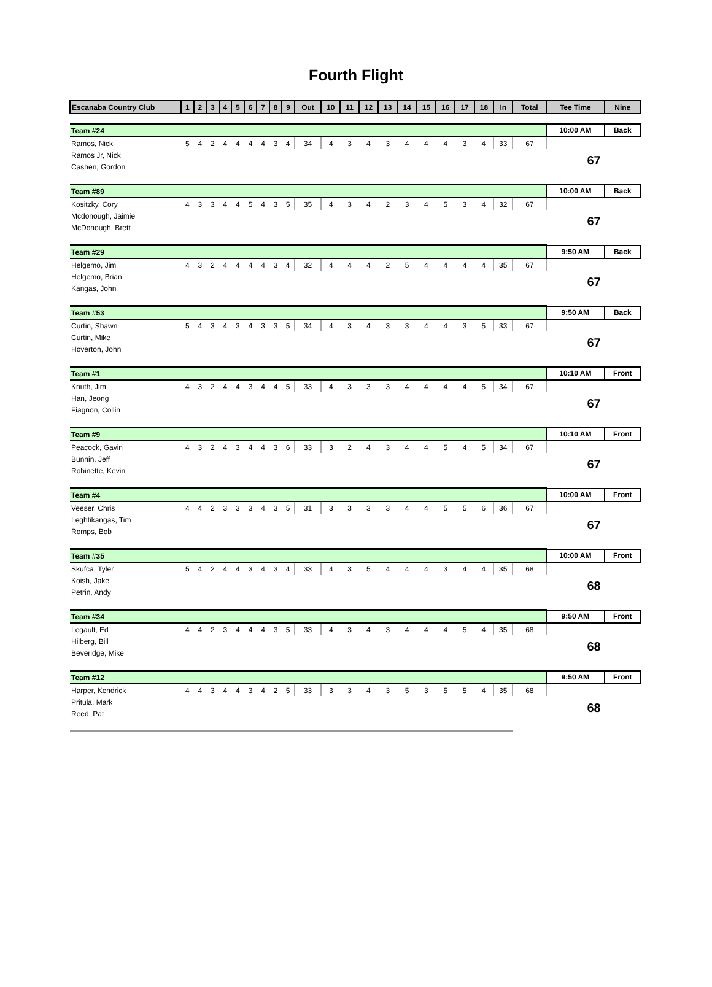Fourth Flight
| Escanaba Country Club | 1 | 2 | 3 | 4 | 5 | 6 | 7 | 8 | 9 | Out | 10 | 11 | 12 | 13 | 14 | 15 | 16 | 17 | 18 | In | Total | Tee Time | Nine |
| --- | --- | --- | --- | --- | --- | --- | --- | --- | --- | --- | --- | --- | --- | --- | --- | --- | --- | --- | --- | --- | --- | --- | --- |
| Team #24 | | | | | | | | | | | | | | | | | | | | | | 10:00 AM | Back |
| Ramos, Nick | 5 | 4 | 2 | 4 | 4 | 4 | 4 | 3 | 4 | 34 | 4 | 3 | 4 | 3 | 4 | 4 | 4 | 3 | 4 | 33 | 67 | 67 | |
| Ramos Jr, Nick | | | | | | | | | | | | | | | | | | | | | | | |
| Cashen, Gordon | | | | | | | | | | | | | | | | | | | | | | | |
| Team #89 | | | | | | | | | | | | | | | | | | | | | | 10:00 AM | Back |
| Kositzky, Cory | 4 | 3 | 3 | 4 | 4 | 5 | 4 | 3 | 5 | 35 | 4 | 3 | 4 | 2 | 3 | 4 | 5 | 3 | 4 | 32 | 67 | 67 | |
| Mcdonough, Jaimie | | | | | | | | | | | | | | | | | | | | | | | |
| McDonough, Brett | | | | | | | | | | | | | | | | | | | | | | | |
| Team #29 | | | | | | | | | | | | | | | | | | | | | | 9:50 AM | Back |
| Helgemo, Jim | 4 | 3 | 2 | 4 | 4 | 4 | 4 | 3 | 4 | 32 | 4 | 4 | 4 | 2 | 5 | 4 | 4 | 4 | 4 | 35 | 67 | 67 | |
| Helgemo, Brian | | | | | | | | | | | | | | | | | | | | | | | |
| Kangas, John | | | | | | | | | | | | | | | | | | | | | | | |
| Team #53 | | | | | | | | | | | | | | | | | | | | | | 9:50 AM | Back |
| Curtin, Shawn | 5 | 4 | 3 | 4 | 3 | 4 | 3 | 3 | 5 | 34 | 4 | 3 | 4 | 3 | 3 | 4 | 4 | 3 | 5 | 33 | 67 | 67 | |
| Curtin, Mike | | | | | | | | | | | | | | | | | | | | | | | |
| Hoverton, John | | | | | | | | | | | | | | | | | | | | | | | |
| Team #1 | | | | | | | | | | | | | | | | | | | | | | 10:10 AM | Front |
| Knuth, Jim | 4 | 3 | 2 | 4 | 4 | 3 | 4 | 4 | 5 | 33 | 4 | 3 | 3 | 3 | 4 | 4 | 4 | 4 | 5 | 34 | 67 | 67 | |
| Han, Jeong | | | | | | | | | | | | | | | | | | | | | | | |
| Fiagnon, Collin | | | | | | | | | | | | | | | | | | | | | | | |
| Team #9 | | | | | | | | | | | | | | | | | | | | | | 10:10 AM | Front |
| Peacock, Gavin | 4 | 3 | 2 | 4 | 3 | 4 | 4 | 3 | 6 | 33 | 3 | 2 | 4 | 3 | 4 | 4 | 5 | 4 | 5 | 34 | 67 | 67 | |
| Bunnin, Jeff | | | | | | | | | | | | | | | | | | | | | | | |
| Robinette, Kevin | | | | | | | | | | | | | | | | | | | | | | | |
| Team #4 | | | | | | | | | | | | | | | | | | | | | | 10:00 AM | Front |
| Veeser, Chris | 4 | 4 | 2 | 3 | 3 | 3 | 4 | 3 | 5 | 31 | 3 | 3 | 3 | 3 | 4 | 4 | 5 | 5 | 6 | 36 | 67 | 67 | |
| Leghtikangas, Tim | | | | | | | | | | | | | | | | | | | | | | | |
| Romps, Bob | | | | | | | | | | | | | | | | | | | | | | | |
| Team #35 | | | | | | | | | | | | | | | | | | | | | | 10:00 AM | Front |
| Skufca, Tyler | 5 | 4 | 2 | 4 | 4 | 3 | 4 | 3 | 4 | 33 | 4 | 3 | 5 | 4 | 4 | 4 | 3 | 4 | 4 | 35 | 68 | 68 | |
| Koish, Jake | | | | | | | | | | | | | | | | | | | | | | | |
| Petrin, Andy | | | | | | | | | | | | | | | | | | | | | | | |
| Team #34 | | | | | | | | | | | | | | | | | | | | | | 9:50 AM | Front |
| Legault, Ed | 4 | 4 | 2 | 3 | 4 | 4 | 4 | 3 | 5 | 33 | 4 | 3 | 4 | 3 | 4 | 4 | 4 | 5 | 4 | 35 | 68 | 68 | |
| Hilberg, Bill | | | | | | | | | | | | | | | | | | | | | | | |
| Beveridge, Mike | | | | | | | | | | | | | | | | | | | | | | | |
| Team #12 | | | | | | | | | | | | | | | | | | | | | | 9:50 AM | Front |
| Harper, Kendrick | 4 | 4 | 3 | 4 | 4 | 3 | 4 | 2 | 5 | 33 | 3 | 3 | 4 | 3 | 5 | 3 | 5 | 5 | 4 | 35 | 68 | 68 | |
| Pritula, Mark | | | | | | | | | | | | | | | | | | | | | | | |
| Reed, Pat | | | | | | | | | | | | | | | | | | | | | | | |